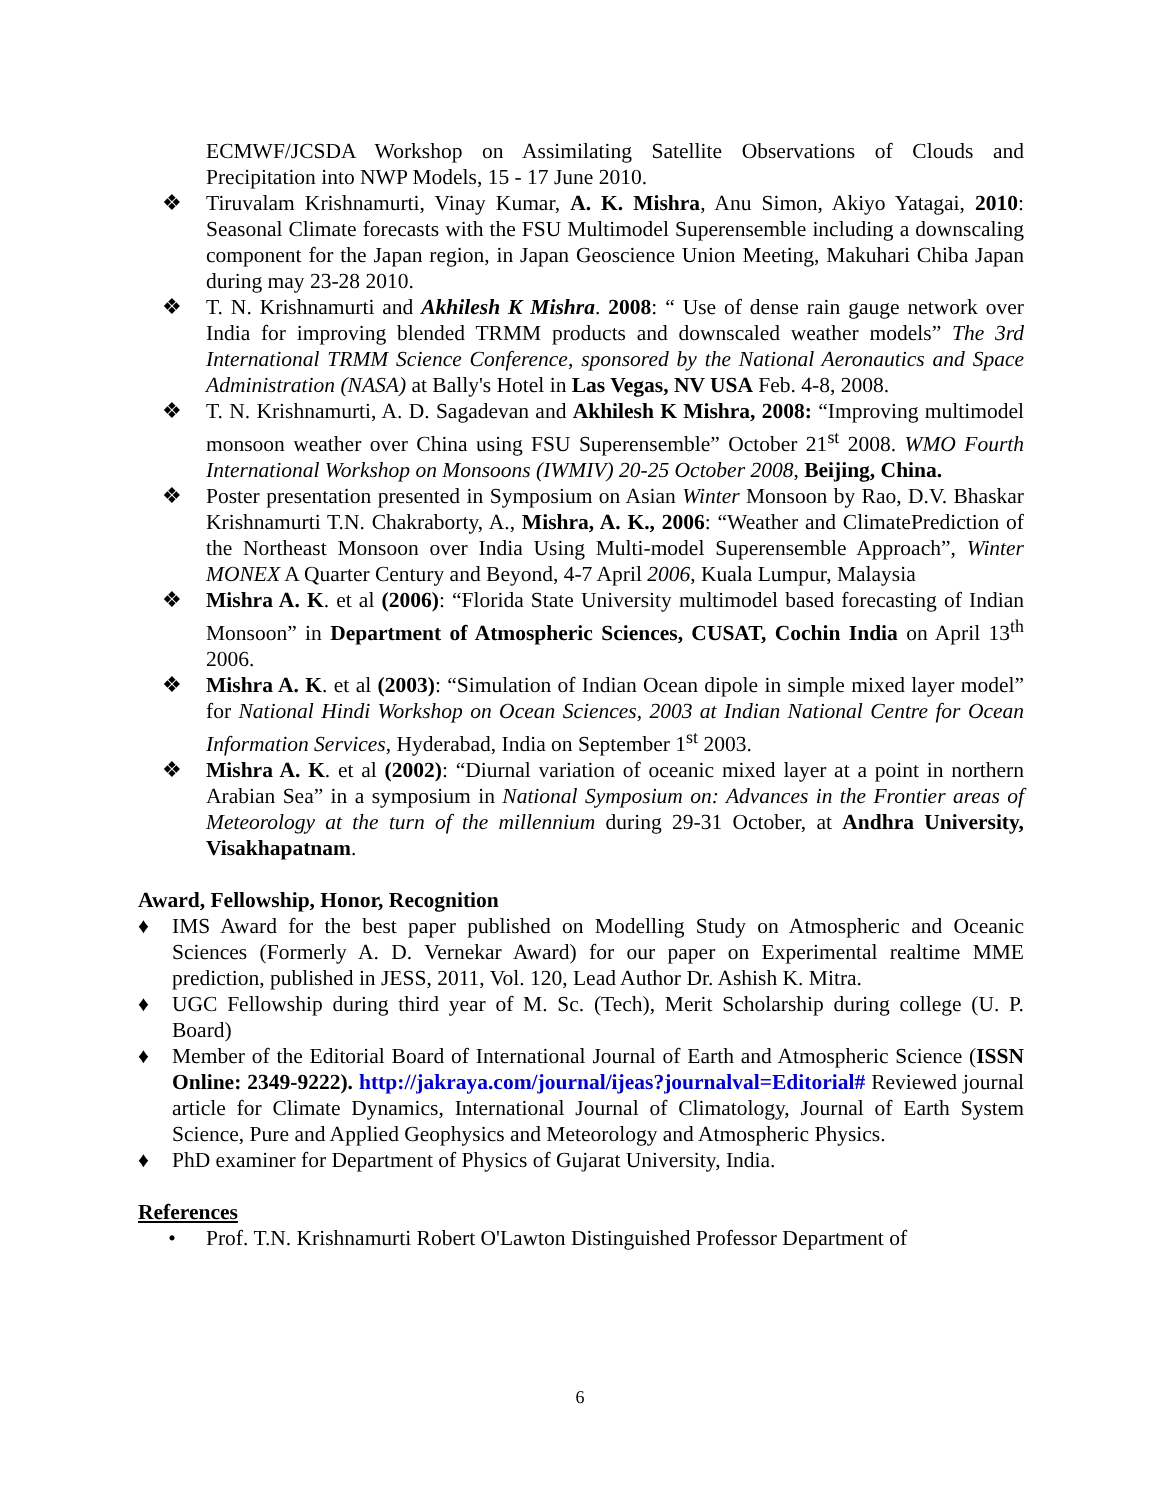ECMWF/JCSDA Workshop on Assimilating Satellite Observations of Clouds and Precipitation into NWP Models, 15 - 17 June 2010.
❖ Tiruvalam Krishnamurti, Vinay Kumar, A. K. Mishra, Anu Simon, Akiyo Yatagai, 2010: Seasonal Climate forecasts with the FSU Multimodel Superensemble including a downscaling component for the Japan region, in Japan Geoscience Union Meeting, Makuhari Chiba Japan during may 23-28 2010.
❖ T. N. Krishnamurti and Akhilesh K Mishra. 2008: “ Use of dense rain gauge network over India for improving blended TRMM products and downscaled weather models” The 3rd International TRMM Science Conference, sponsored by the National Aeronautics and Space Administration (NASA) at Bally's Hotel in Las Vegas, NV USA Feb. 4-8, 2008.
❖ T. N. Krishnamurti, A. D. Sagadevan and Akhilesh K Mishra, 2008: “Improving multimodel monsoon weather over China using FSU Superensemble” October 21<sup>st</sup> 2008. WMO Fourth International Workshop on Monsoons (IWMIV) 20-25 October 2008, Beijing, China.
❖ Poster presentation presented in Symposium on Asian Winter Monsoon by Rao, D.V. Bhaskar Krishnamurti T.N. Chakraborty, A., Mishra, A. K., 2006: “Weather and ClimatePrediction of the Northeast Monsoon over India Using Multi-model Superensemble Approach”, Winter MONEX A Quarter Century and Beyond, 4-7 April 2006, Kuala Lumpur, Malaysia
❖ Mishra A. K. et al (2006): “Florida State University multimodel based forecasting of Indian Monsoon” in Department of Atmospheric Sciences, CUSAT, Cochin India on April 13<sup>th</sup> 2006.
❖ Mishra A. K. et al (2003): “Simulation of Indian Ocean dipole in simple mixed layer model” for National Hindi Workshop on Ocean Sciences, 2003 at Indian National Centre for Ocean Information Services, Hyderabad, India on September 1<sup>st</sup> 2003.
❖ Mishra A. K. et al (2002): “Diurnal variation of oceanic mixed layer at a point in northern Arabian Sea” in a symposium in National Symposium on: Advances in the Frontier areas of Meteorology at the turn of the millennium during 29-31 October, at Andhra University, Visakhapatnam.
Award, Fellowship, Honor, Recognition
♦ IMS Award for the best paper published on Modelling Study on Atmospheric and Oceanic Sciences (Formerly A. D. Vernekar Award) for our paper on Experimental realtime MME prediction, published in JESS, 2011, Vol. 120, Lead Author Dr. Ashish K. Mitra.
♦ UGC Fellowship during third year of M. Sc. (Tech), Merit Scholarship during college (U. P. Board)
♦ Member of the Editorial Board of International Journal of Earth and Atmospheric Science (ISSN Online: 2349-9222). http://jakraya.com/journal/ijeas?journalval=Editorial# Reviewed journal article for Climate Dynamics, International Journal of Climatology, Journal of Earth System Science, Pure and Applied Geophysics and Meteorology and Atmospheric Physics.
♦ PhD examiner for Department of Physics of Gujarat University, India.
References
• Prof. T.N. Krishnamurti Robert O'Lawton Distinguished Professor Department of
6